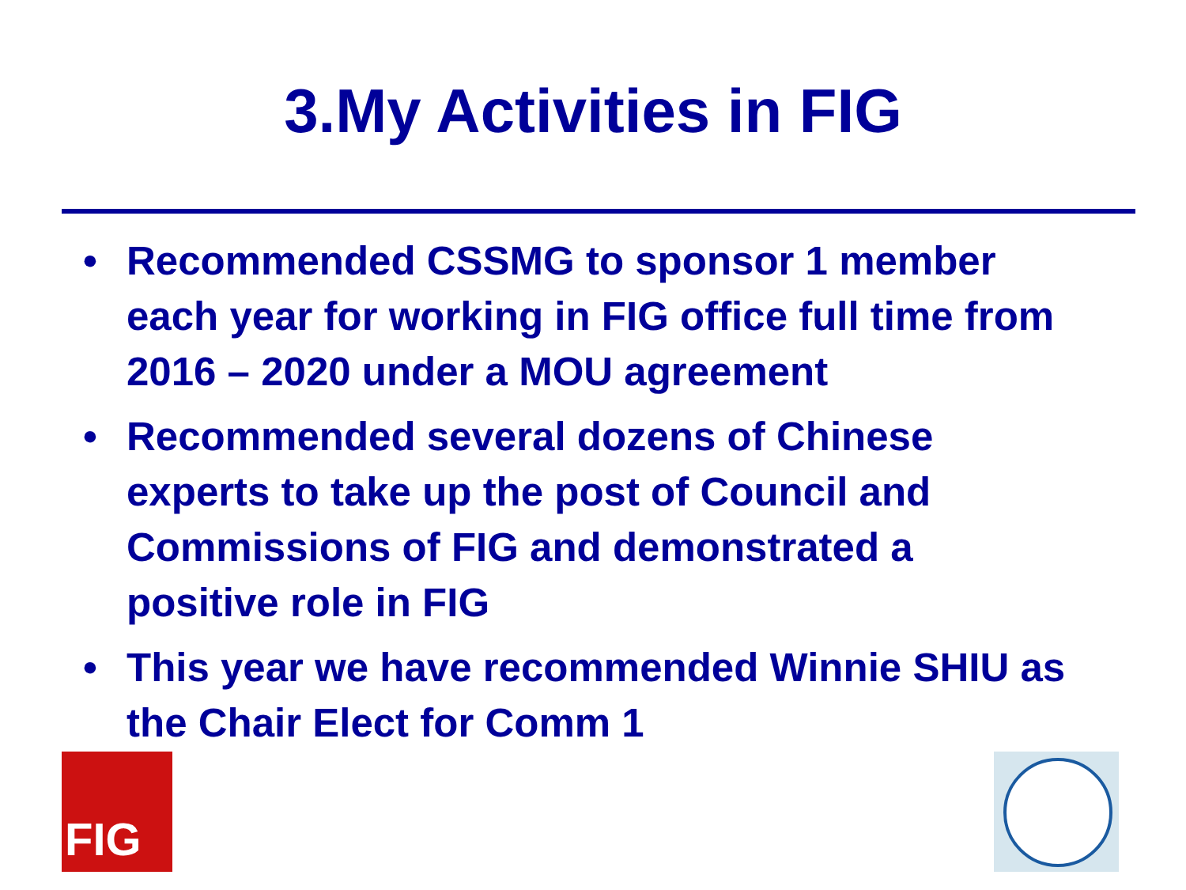3.My Activities in FIG
FIG
• Recommended CSSMG to sponsor 1 member each year for working in FIG office full time from 2016 – 2020 under a MOU agreement
• Recommended several dozens of Chinese experts to take up the post of Council and Commissions of FIG and demonstrated a positive role in FIG
• This year we have recommended Winnie SHIU as the Chair Elect for Comm 1